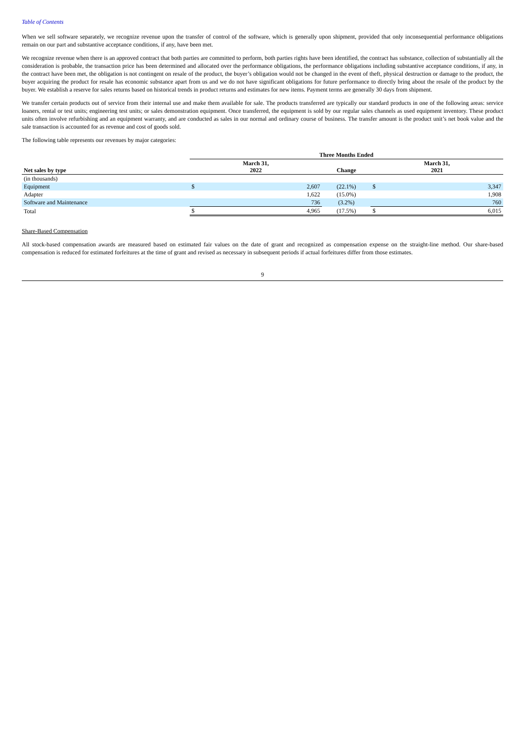Table of Contents
When we sell software separately, we recognize revenue upon the transfer of control of the software, which is generally upon shipment, provided that only inconsequential performance obligations remain on our part and substantive acceptance conditions, if any, have been met.
We recognize revenue when there is an approved contract that both parties are committed to perform, both parties rights have been identified, the contract has substance, collection of substantially all the consideration is probable, the transaction price has been determined and allocated over the performance obligations, the performance obligations including substantive acceptance conditions, if any, in the contract have been met, the obligation is not contingent on resale of the product, the buyer’s obligation would not be changed in the event of theft, physical destruction or damage to the product, the buyer acquiring the product for resale has economic substance apart from us and we do not have significant obligations for future performance to directly bring about the resale of the product by the buyer. We establish a reserve for sales returns based on historical trends in product returns and estimates for new items. Payment terms are generally 30 days from shipment.
We transfer certain products out of service from their internal use and make them available for sale. The products transferred are typically our standard products in one of the following areas: service loaners, rental or test units; engineering test units; or sales demonstration equipment. Once transferred, the equipment is sold by our regular sales channels as used equipment inventory. These product units often involve refurbishing and an equipment warranty, and are conducted as sales in our normal and ordinary course of business. The transfer amount is the product unit’s net book value and the sale transaction is accounted for as revenue and cost of goods sold.
The following table represents our revenues by major categories:
| | Three Months Ended | | | | |
| --- | --- | --- | --- | --- | --- |
| Net sales by type | March 31, 2022 | | Change | March 31, 2021 | |
| (in thousands) | | | | | |
| Equipment | $ | 2,607 | (22.1%) | $ | 3,347 |
| Adapter | | 1,622 | (15.0%) | | 1,908 |
| Software and Maintenance | | 736 | (3.2%) | | 760 |
| Total | $ | 4,965 | (17.5%) | $ | 6,015 |
Share-Based Compensation
All stock-based compensation awards are measured based on estimated fair values on the date of grant and recognized as compensation expense on the straight-line method. Our share-based compensation is reduced for estimated forfeitures at the time of grant and revised as necessary in subsequent periods if actual forfeitures differ from those estimates.
9